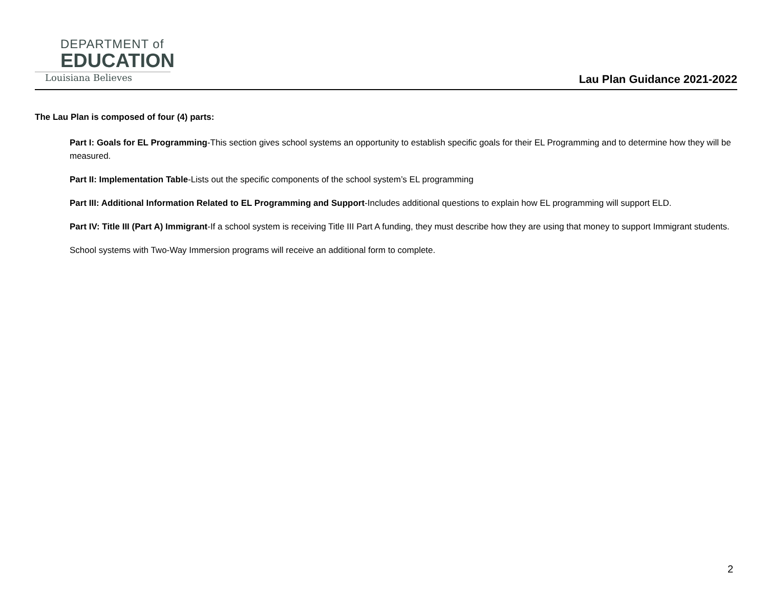DEPARTMENT of
EDUCATION
Louisiana Believes
Lau Plan Guidance 2021-2022
The Lau Plan is composed of four (4) parts:
Part I: Goals for EL Programming-This section gives school systems an opportunity to establish specific goals for their EL Programming and to determine how they will be measured.
Part II: Implementation Table-Lists out the specific components of the school system’s EL programming
Part III: Additional Information Related to EL Programming and Support-Includes additional questions to explain how EL programming will support ELD.
Part IV: Title III (Part A) Immigrant-If a school system is receiving Title III Part A funding, they must describe how they are using that money to support Immigrant students.
School systems with Two-Way Immersion programs will receive an additional form to complete.
2